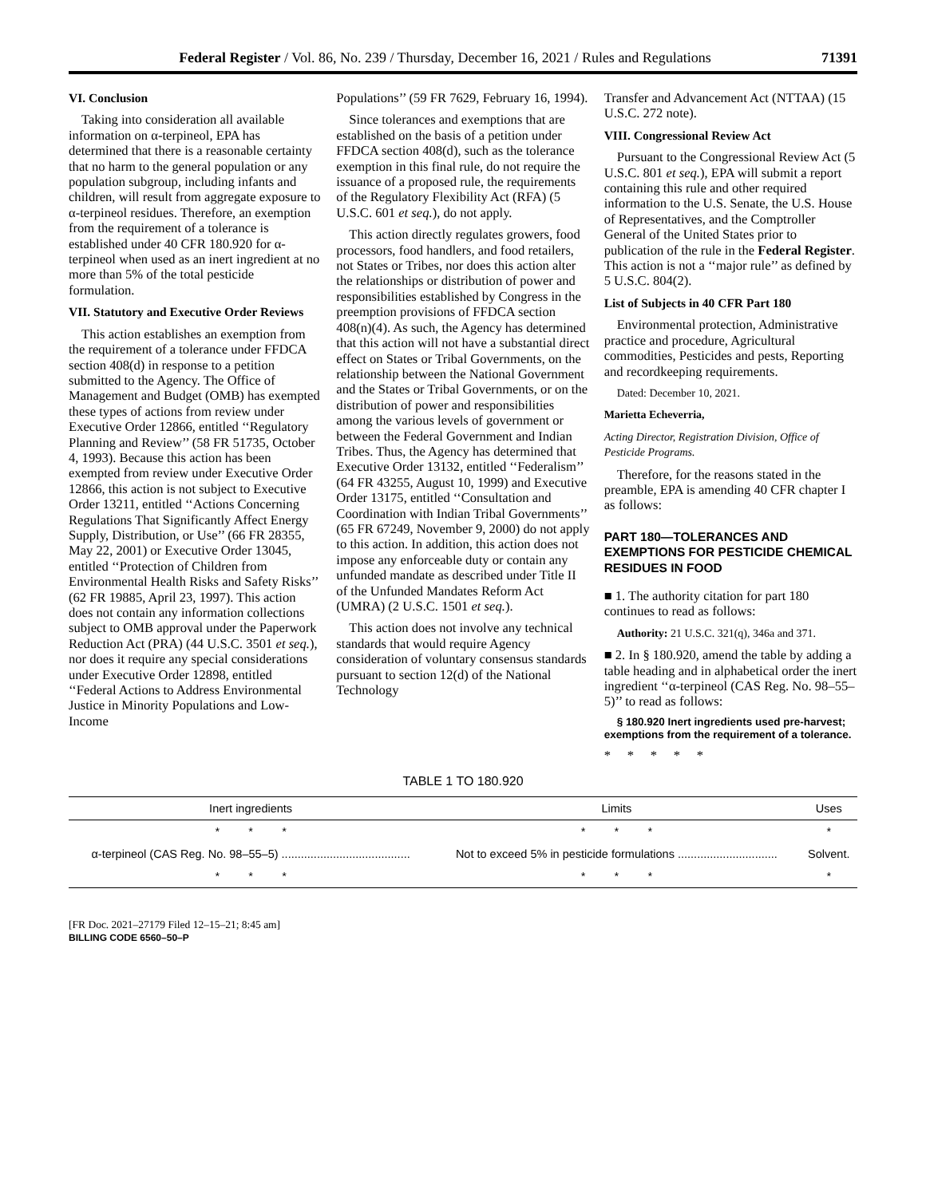Federal Register / Vol. 86, No. 239 / Thursday, December 16, 2021 / Rules and Regulations 71391
VI. Conclusion
Taking into consideration all available information on α-terpineol, EPA has determined that there is a reasonable certainty that no harm to the general population or any population subgroup, including infants and children, will result from aggregate exposure to α-terpineol residues. Therefore, an exemption from the requirement of a tolerance is established under 40 CFR 180.920 for α-terpineol when used as an inert ingredient at no more than 5% of the total pesticide formulation.
VII. Statutory and Executive Order Reviews
This action establishes an exemption from the requirement of a tolerance under FFDCA section 408(d) in response to a petition submitted to the Agency. The Office of Management and Budget (OMB) has exempted these types of actions from review under Executive Order 12866, entitled ‘‘Regulatory Planning and Review’’ (58 FR 51735, October 4, 1993). Because this action has been exempted from review under Executive Order 12866, this action is not subject to Executive Order 13211, entitled ‘‘Actions Concerning Regulations That Significantly Affect Energy Supply, Distribution, or Use’’ (66 FR 28355, May 22, 2001) or Executive Order 13045, entitled ‘‘Protection of Children from Environmental Health Risks and Safety Risks’’ (62 FR 19885, April 23, 1997). This action does not contain any information collections subject to OMB approval under the Paperwork Reduction Act (PRA) (44 U.S.C. 3501 et seq.), nor does it require any special considerations under Executive Order 12898, entitled ‘‘Federal Actions to Address Environmental Justice in Minority Populations and Low-Income
Populations’’ (59 FR 7629, February 16, 1994).
Since tolerances and exemptions that are established on the basis of a petition under FFDCA section 408(d), such as the tolerance exemption in this final rule, do not require the issuance of a proposed rule, the requirements of the Regulatory Flexibility Act (RFA) (5 U.S.C. 601 et seq.), do not apply.
This action directly regulates growers, food processors, food handlers, and food retailers, not States or Tribes, nor does this action alter the relationships or distribution of power and responsibilities established by Congress in the preemption provisions of FFDCA section 408(n)(4). As such, the Agency has determined that this action will not have a substantial direct effect on States or Tribal Governments, on the relationship between the National Government and the States or Tribal Governments, or on the distribution of power and responsibilities among the various levels of government or between the Federal Government and Indian Tribes. Thus, the Agency has determined that Executive Order 13132, entitled ‘‘Federalism’’ (64 FR 43255, August 10, 1999) and Executive Order 13175, entitled ‘‘Consultation and Coordination with Indian Tribal Governments’’ (65 FR 67249, November 9, 2000) do not apply to this action. In addition, this action does not impose any enforceable duty or contain any unfunded mandate as described under Title II of the Unfunded Mandates Reform Act (UMRA) (2 U.S.C. 1501 et seq.).
This action does not involve any technical standards that would require Agency consideration of voluntary consensus standards pursuant to section 12(d) of the National Technology
Transfer and Advancement Act (NTTAA) (15 U.S.C. 272 note).
VIII. Congressional Review Act
Pursuant to the Congressional Review Act (5 U.S.C. 801 et seq.), EPA will submit a report containing this rule and other required information to the U.S. Senate, the U.S. House of Representatives, and the Comptroller General of the United States prior to publication of the rule in the Federal Register. This action is not a ‘‘major rule’’ as defined by 5 U.S.C. 804(2).
List of Subjects in 40 CFR Part 180
Environmental protection, Administrative practice and procedure, Agricultural commodities, Pesticides and pests, Reporting and recordkeeping requirements.
Dated: December 10, 2021.
Marietta Echeverria,
Acting Director, Registration Division, Office of Pesticide Programs.
Therefore, for the reasons stated in the preamble, EPA is amending 40 CFR chapter I as follows:
PART 180—TOLERANCES AND EXEMPTIONS FOR PESTICIDE CHEMICAL RESIDUES IN FOOD
■ 1. The authority citation for part 180 continues to read as follows:
Authority: 21 U.S.C. 321(q), 346a and 371.
■ 2. In § 180.920, amend the table by adding a table heading and in alphabetical order the inert ingredient ‘‘α-terpineol (CAS Reg. No. 98–55–5)’’ to read as follows:
§ 180.920 Inert ingredients used pre-harvest; exemptions from the requirement of a tolerance.
* * * * *
TABLE 1 TO 180.920
| Inert ingredients | Limits | Uses |
| --- | --- | --- |
| * * * | * * * | * |
| α-terpineol (CAS Reg. No. 98–55–5) ........................................ | Not to exceed 5% in pesticide formulations ............................... | Solvent. |
| * * * | * * * | * |
[FR Doc. 2021–27179 Filed 12–15–21; 8:45 am]
BILLING CODE 6560–50–P